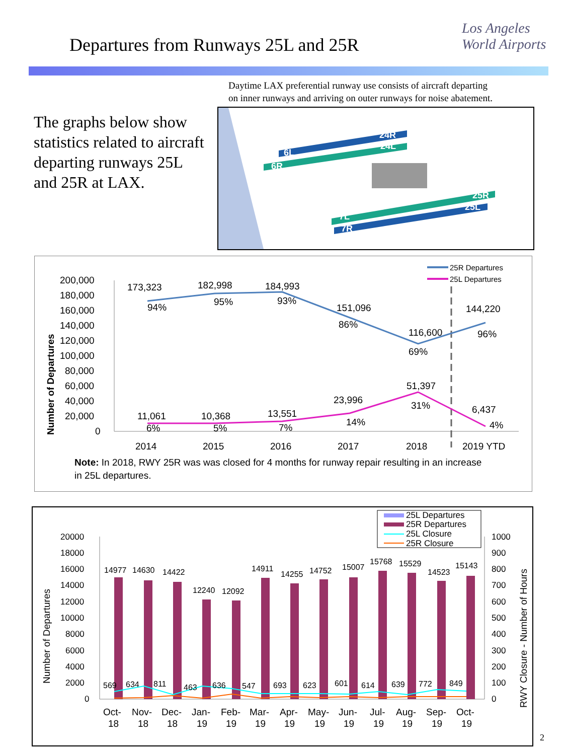Departures from Runways 25L and 25R
Los Angeles
World Airports
Daytime LAX preferential runway use consists of aircraft departing
on inner runways and arriving on outer runways for noise abatement.
The graphs below show statistics related to aircraft departing runways 25L and 25R at LAX.
6L
6R
24R
24L
25R
25L
7L
7R
25R Departures
25L Departures
200,000
180,000
160,000
140,000
120,000
100,000
80,000
60,000
40,000
20,000
0
Number of Departures
173,323
94%
182,998
95%
184,993
93%
151,096
86%
116,600
69%
144,220
96%
11,061
6%
10,368
5%
13,551
7%
23,996
14%
51,397
31%
6,437
4%
2014
2015
2016
2017
2018
2019 YTD
Note: In 2018, RWY 25R was was closed for 4 months for runway repair resulting in an increase
in 25L departures.
25L Departures
25R Departures
25L Closure
25R Closure
20000
18000
16000
14000
12000
10000
8000
6000
4000
2000
0
1000
900
800
700
600
500
400
300
200
100
0
Number of Departures
RWY Closure - Number of Hours
14977
14630
14422
12240
12092
14911
14255
14752
15007
15768
15529
14523
15143
569
634
811
463
636
547
693
623
601
614
639
772
849
Oct-
18
Nov-
18
Dec-
18
Jan-
19
Feb-
19
Mar-
19
Apr-
19
May-
19
Jun-
19
Jul-
19
Aug-
19
Sep-
19
Oct-
19
2